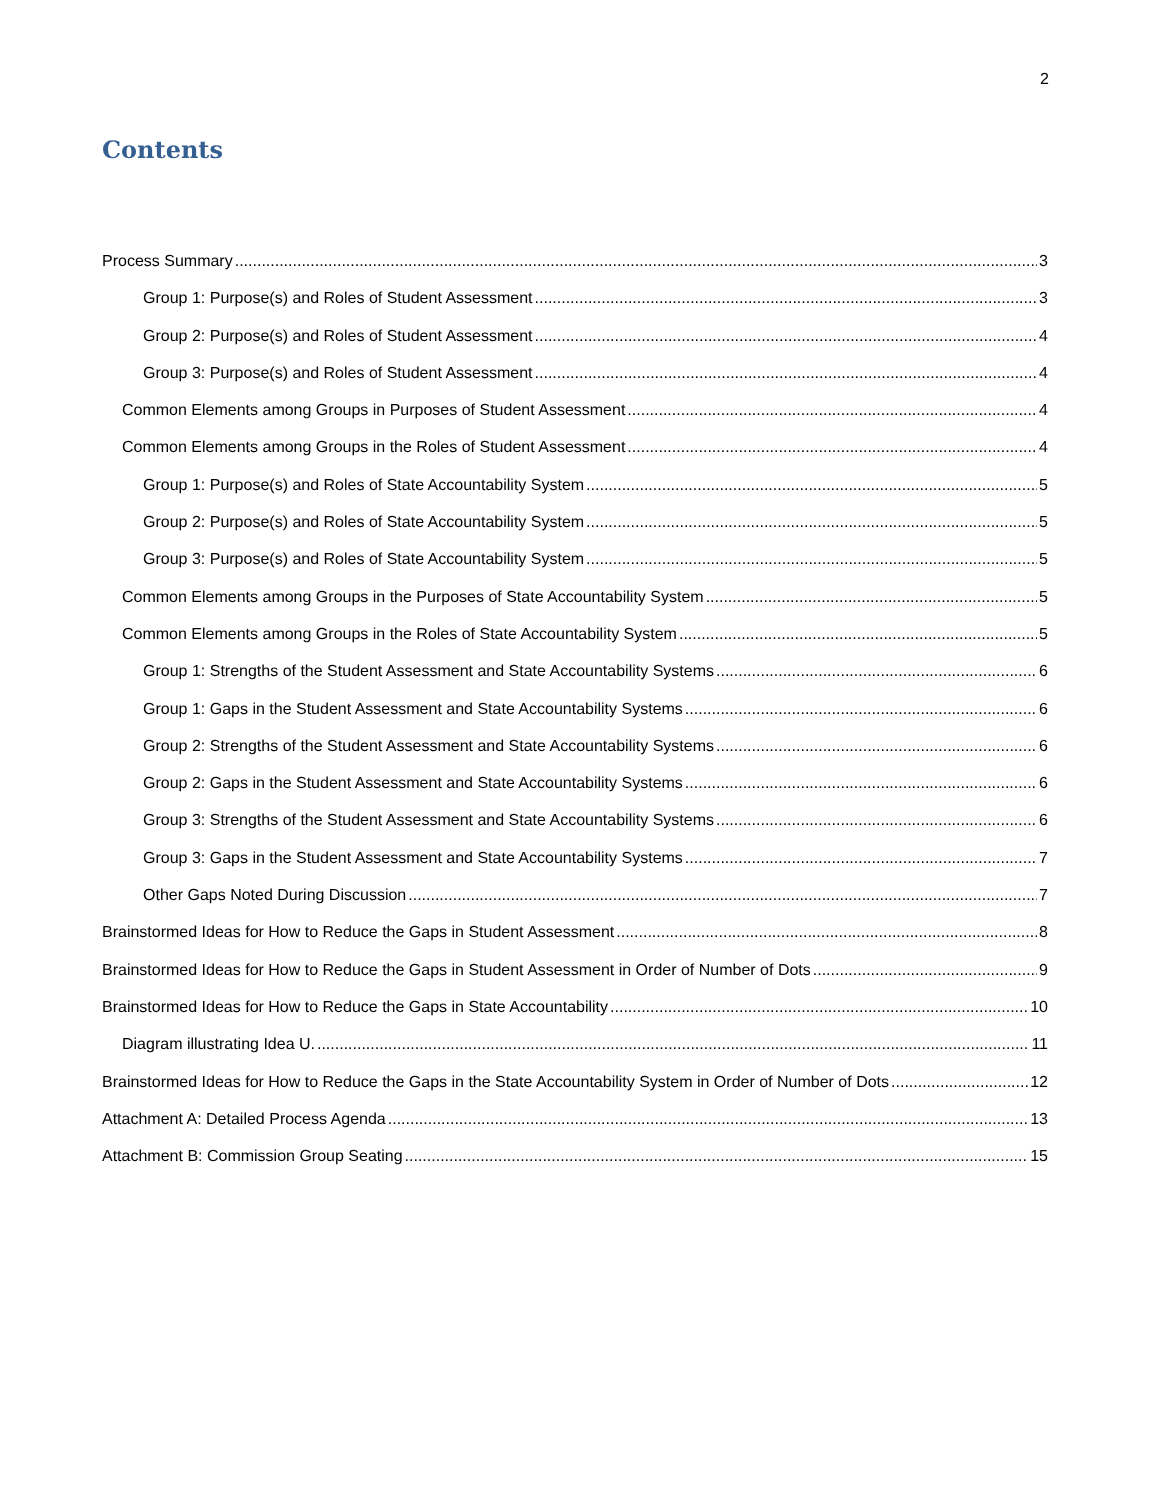2
Contents
Process Summary 3
Group 1: Purpose(s) and Roles of Student Assessment 3
Group 2: Purpose(s) and Roles of Student Assessment 4
Group 3: Purpose(s) and Roles of Student Assessment 4
Common Elements among Groups in Purposes of Student Assessment 4
Common Elements among Groups in the Roles of Student Assessment 4
Group 1: Purpose(s) and Roles of State Accountability System 5
Group 2: Purpose(s) and Roles of State Accountability System 5
Group 3: Purpose(s) and Roles of State Accountability System 5
Common Elements among Groups in the Purposes of State Accountability System 5
Common Elements among Groups in the Roles of State Accountability System 5
Group 1: Strengths of the Student Assessment and State Accountability Systems 6
Group 1: Gaps in the Student Assessment and State Accountability Systems 6
Group 2: Strengths of the Student Assessment and State Accountability Systems 6
Group 2: Gaps in the Student Assessment and State Accountability Systems 6
Group 3: Strengths of the Student Assessment and State Accountability Systems 6
Group 3: Gaps in the Student Assessment and State Accountability Systems 7
Other Gaps Noted During Discussion 7
Brainstormed Ideas for How to Reduce the Gaps in Student Assessment 8
Brainstormed Ideas for How to Reduce the Gaps in Student Assessment in Order of Number of Dots 9
Brainstormed Ideas for How to Reduce the Gaps in State Accountability 10
Diagram illustrating Idea U. 11
Brainstormed Ideas for How to Reduce the Gaps in the State Accountability System in Order of Number of Dots 12
Attachment A: Detailed Process Agenda 13
Attachment B: Commission Group Seating 15